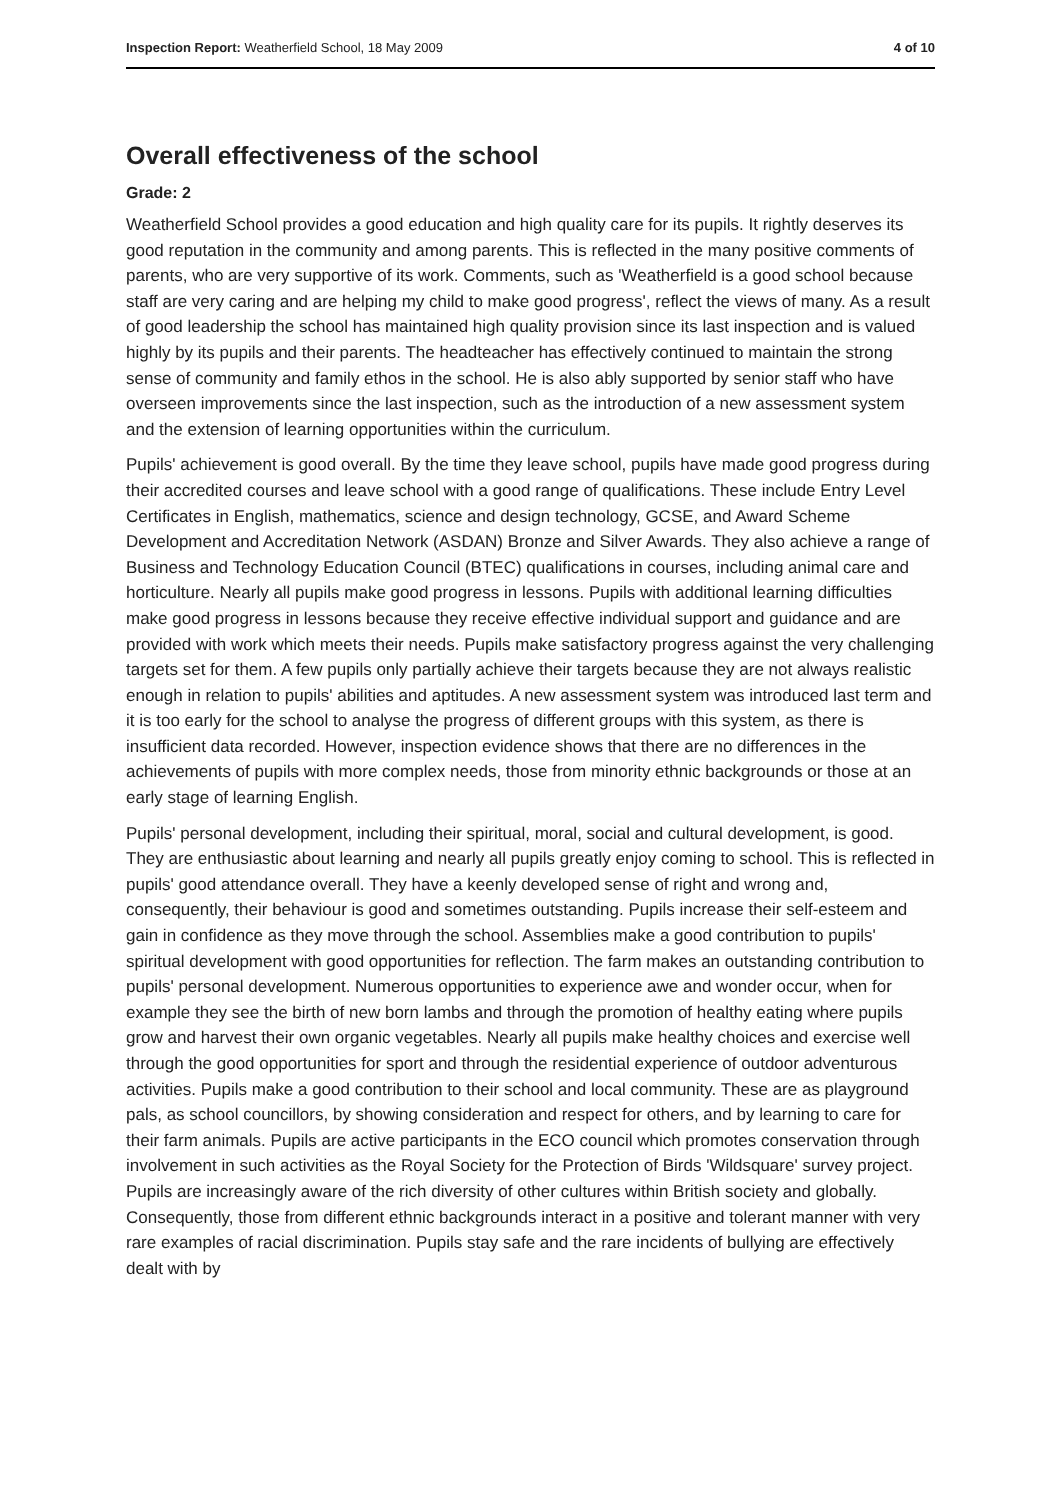Inspection Report: Weatherfield School, 18 May 2009 4 of 10
Overall effectiveness of the school
Grade: 2
Weatherfield School provides a good education and high quality care for its pupils. It rightly deserves its good reputation in the community and among parents. This is reflected in the many positive comments of parents, who are very supportive of its work. Comments, such as 'Weatherfield is a good school because staff are very caring and are helping my child to make good progress', reflect the views of many. As a result of good leadership the school has maintained high quality provision since its last inspection and is valued highly by its pupils and their parents. The headteacher has effectively continued to maintain the strong sense of community and family ethos in the school. He is also ably supported by senior staff who have overseen improvements since the last inspection, such as the introduction of a new assessment system and the extension of learning opportunities within the curriculum.
Pupils' achievement is good overall. By the time they leave school, pupils have made good progress during their accredited courses and leave school with a good range of qualifications. These include Entry Level Certificates in English, mathematics, science and design technology, GCSE, and Award Scheme Development and Accreditation Network (ASDAN) Bronze and Silver Awards. They also achieve a range of Business and Technology Education Council (BTEC) qualifications in courses, including animal care and horticulture. Nearly all pupils make good progress in lessons. Pupils with additional learning difficulties make good progress in lessons because they receive effective individual support and guidance and are provided with work which meets their needs. Pupils make satisfactory progress against the very challenging targets set for them. A few pupils only partially achieve their targets because they are not always realistic enough in relation to pupils' abilities and aptitudes. A new assessment system was introduced last term and it is too early for the school to analyse the progress of different groups with this system, as there is insufficient data recorded. However, inspection evidence shows that there are no differences in the achievements of pupils with more complex needs, those from minority ethnic backgrounds or those at an early stage of learning English.
Pupils' personal development, including their spiritual, moral, social and cultural development, is good. They are enthusiastic about learning and nearly all pupils greatly enjoy coming to school. This is reflected in pupils' good attendance overall. They have a keenly developed sense of right and wrong and, consequently, their behaviour is good and sometimes outstanding. Pupils increase their self-esteem and gain in confidence as they move through the school. Assemblies make a good contribution to pupils' spiritual development with good opportunities for reflection. The farm makes an outstanding contribution to pupils' personal development. Numerous opportunities to experience awe and wonder occur, when for example they see the birth of new born lambs and through the promotion of healthy eating where pupils grow and harvest their own organic vegetables. Nearly all pupils make healthy choices and exercise well through the good opportunities for sport and through the residential experience of outdoor adventurous activities. Pupils make a good contribution to their school and local community. These are as playground pals, as school councillors, by showing consideration and respect for others, and by learning to care for their farm animals. Pupils are active participants in the ECO council which promotes conservation through involvement in such activities as the Royal Society for the Protection of Birds 'Wildsquare' survey project. Pupils are increasingly aware of the rich diversity of other cultures within British society and globally. Consequently, those from different ethnic backgrounds interact in a positive and tolerant manner with very rare examples of racial discrimination. Pupils stay safe and the rare incidents of bullying are effectively dealt with by